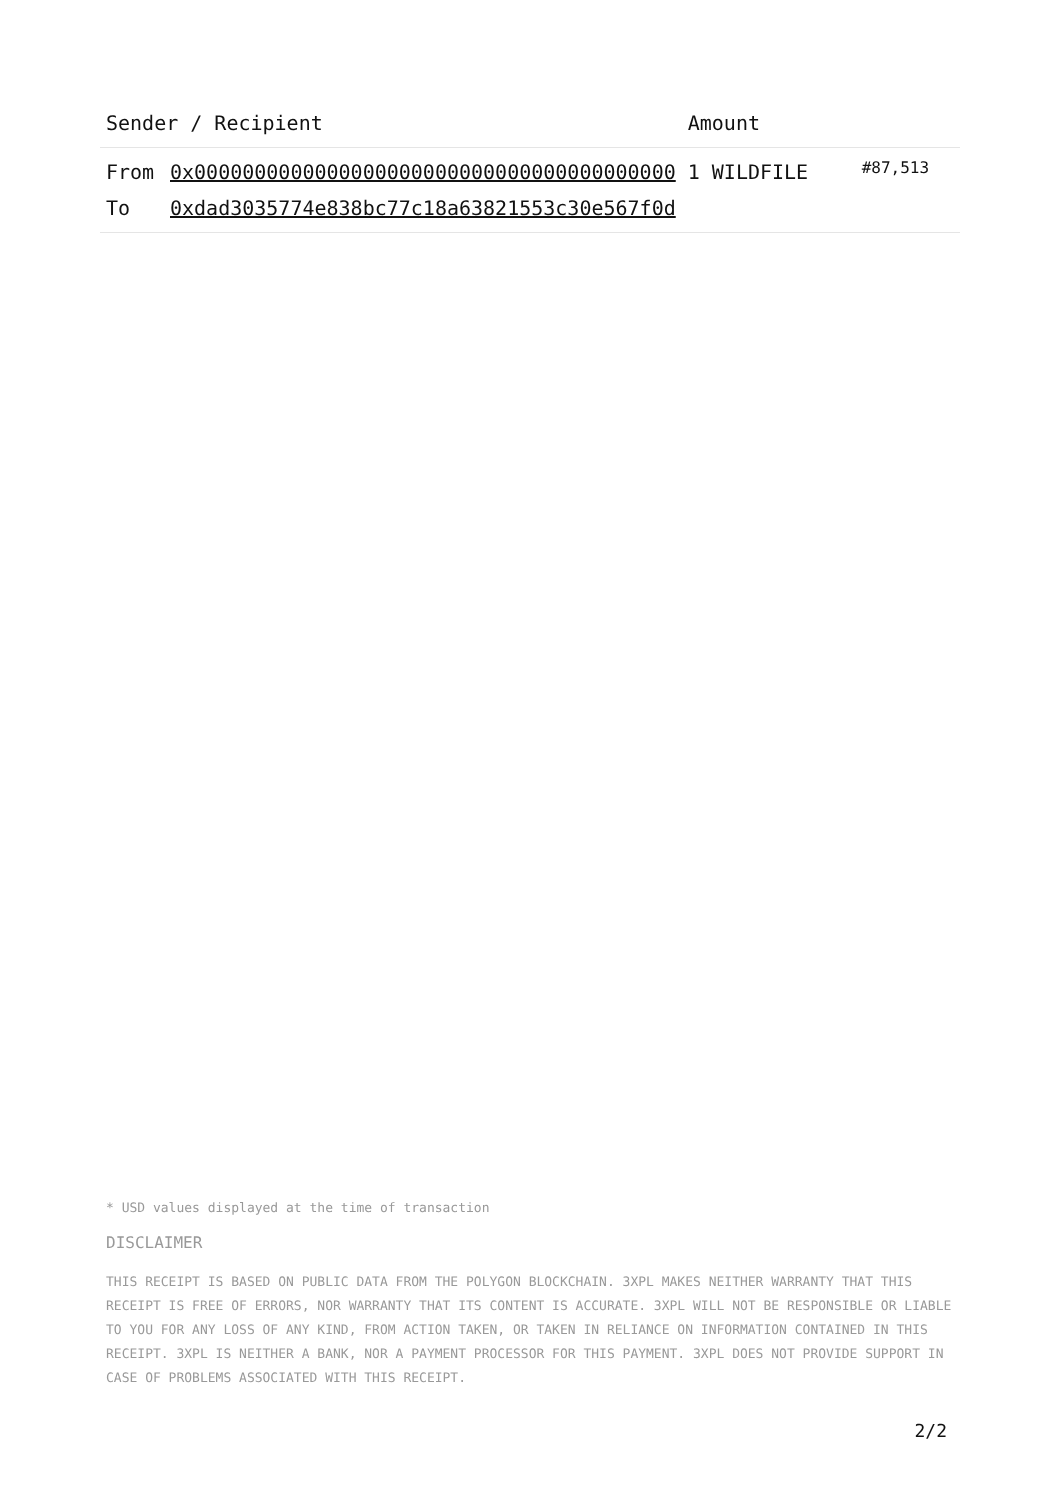| Sender / Recipient | Amount | |
| --- | --- | --- |
| From 0x0000000000000000000000000000000000000000 To 0xdad3035774e838bc77c18a63821553c30e567f0d | 1 WILDFILE | #87,513 |
* USD values displayed at the time of transaction
DISCLAIMER
THIS RECEIPT IS BASED ON PUBLIC DATA FROM THE POLYGON BLOCKCHAIN. 3XPL MAKES NEITHER WARRANTY THAT THIS RECEIPT IS FREE OF ERRORS, NOR WARRANTY THAT ITS CONTENT IS ACCURATE. 3XPL WILL NOT BE RESPONSIBLE OR LIABLE TO YOU FOR ANY LOSS OF ANY KIND, FROM ACTION TAKEN, OR TAKEN IN RELIANCE ON INFORMATION CONTAINED IN THIS RECEIPT. 3XPL IS NEITHER A BANK, NOR A PAYMENT PROCESSOR FOR THIS PAYMENT. 3XPL DOES NOT PROVIDE SUPPORT IN CASE OF PROBLEMS ASSOCIATED WITH THIS RECEIPT.
2/2